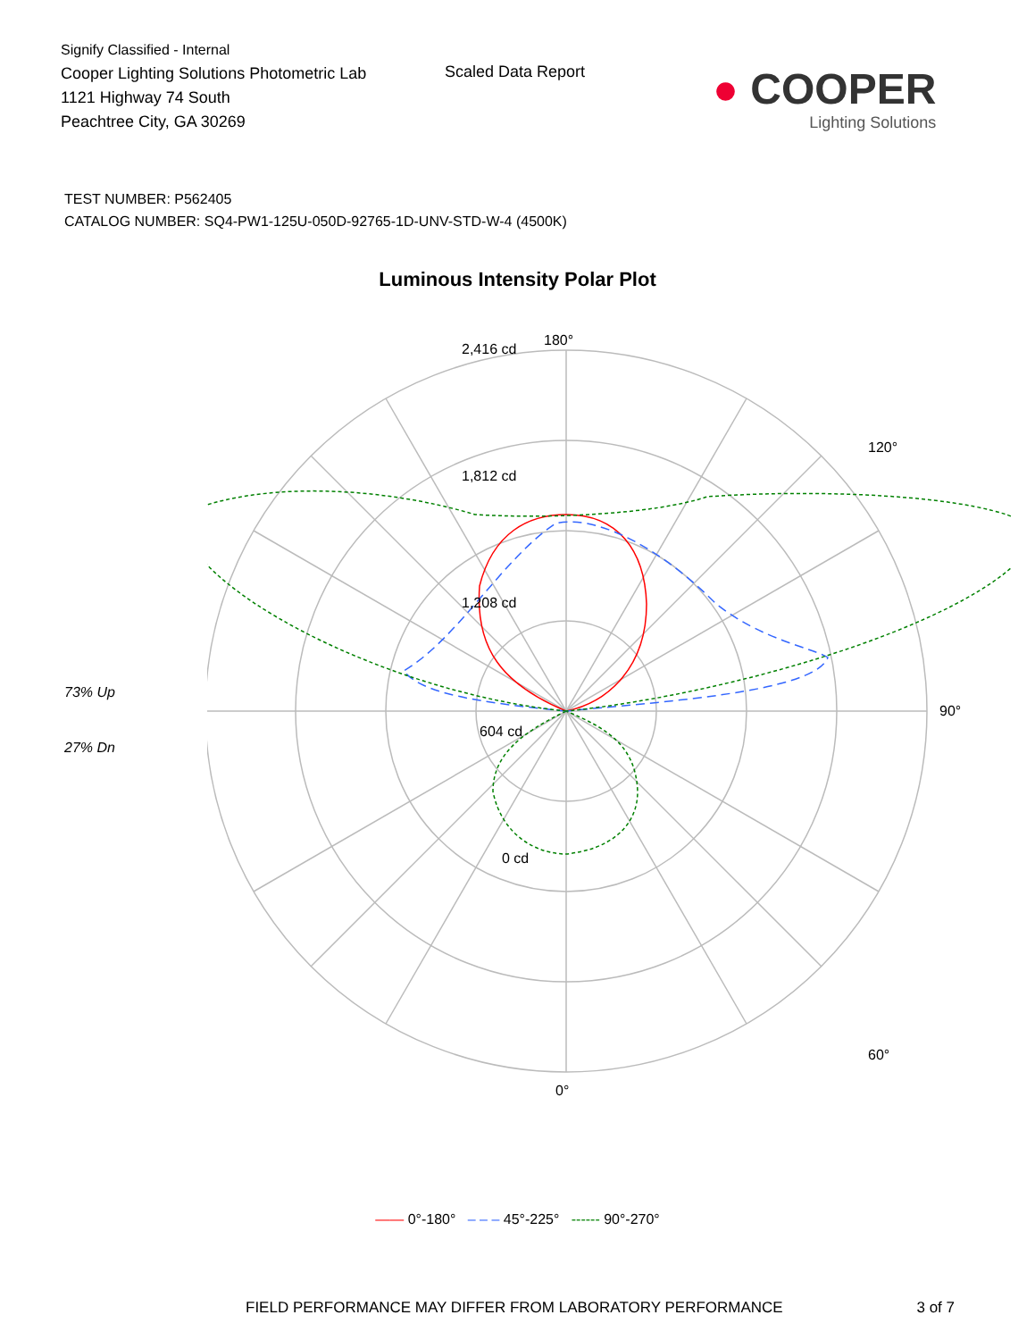Signify Classified - Internal
Cooper Lighting Solutions Photometric Lab
1121 Highway 74 South
Peachtree City, GA 30269
Scaled Data Report
● COOPER
Lighting Solutions
TEST NUMBER: P562405
CATALOG NUMBER: SQ4-PW1-125U-050D-92765-1D-UNV-STD-W-4 (4500K)
Luminous Intensity Polar Plot
73% Up
27% Dn
180°
2,416 cd
1,812 cd
1,208 cd
604 cd
0 cd
90°
0°
60°
120°
—— 0°-180° – – – 45°-225° ------ 90°-270°
FIELD PERFORMANCE MAY DIFFER FROM LABORATORY PERFORMANCE 3 of 7